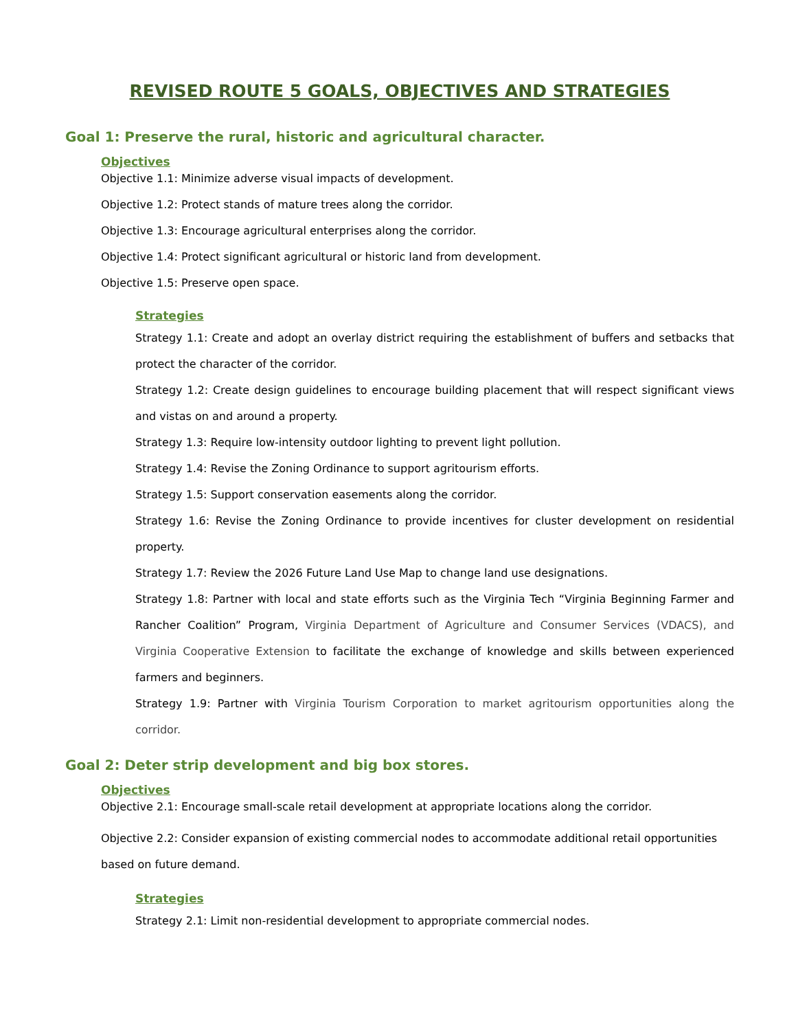REVISED ROUTE 5 GOALS, OBJECTIVES AND STRATEGIES
Goal 1: Preserve the rural, historic and agricultural character.
Objectives
Objective 1.1: Minimize adverse visual impacts of development.
Objective 1.2: Protect stands of mature trees along the corridor.
Objective 1.3: Encourage agricultural enterprises along the corridor.
Objective 1.4: Protect significant agricultural or historic land from development.
Objective 1.5: Preserve open space.
Strategies
Strategy 1.1: Create and adopt an overlay district requiring the establishment of buffers and setbacks that protect the character of the corridor.
Strategy 1.2: Create design guidelines to encourage building placement that will respect significant views and vistas on and around a property.
Strategy 1.3: Require low-intensity outdoor lighting to prevent light pollution.
Strategy 1.4: Revise the Zoning Ordinance to support agritourism efforts.
Strategy 1.5: Support conservation easements along the corridor.
Strategy 1.6: Revise the Zoning Ordinance to provide incentives for cluster development on residential property.
Strategy 1.7: Review the 2026 Future Land Use Map to change land use designations.
Strategy 1.8: Partner with local and state efforts such as the Virginia Tech “Virginia Beginning Farmer and Rancher Coalition” Program, Virginia Department of Agriculture and Consumer Services (VDACS), and Virginia Cooperative Extension to facilitate the exchange of knowledge and skills between experienced farmers and beginners.
Strategy 1.9: Partner with Virginia Tourism Corporation to market agritourism opportunities along the corridor.
Goal 2: Deter strip development and big box stores.
Objectives
Objective 2.1: Encourage small-scale retail development at appropriate locations along the corridor.
Objective 2.2: Consider expansion of existing commercial nodes to accommodate additional retail opportunities based on future demand.
Strategies
Strategy 2.1: Limit non-residential development to appropriate commercial nodes.